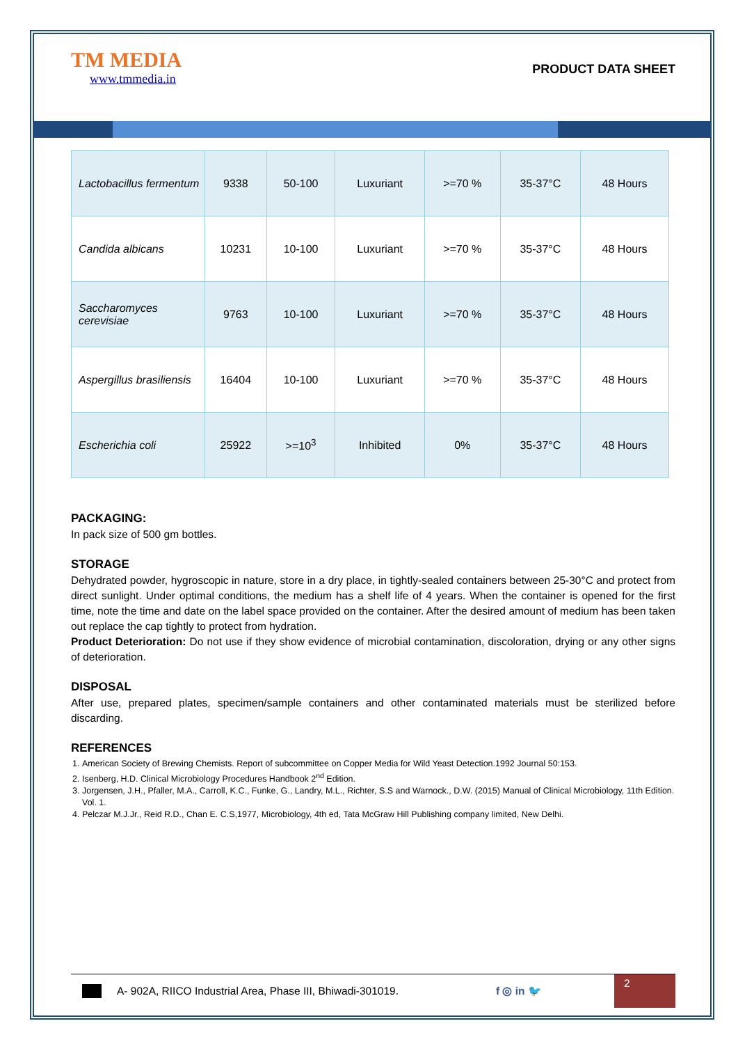TM MEDIA
www.tmmedia.in
PRODUCT DATA SHEET
| Lactobacillus fermentum | 9338 | 50-100 | Luxuriant | >=70 % | 35-37°C | 48 Hours |
| Candida albicans | 10231 | 10-100 | Luxuriant | >=70 % | 35-37°C | 48 Hours |
| Saccharomyces cerevisiae | 9763 | 10-100 | Luxuriant | >=70 % | 35-37°C | 48 Hours |
| Aspergillus brasiliensis | 16404 | 10-100 | Luxuriant | >=70 % | 35-37°C | 48 Hours |
| Escherichia coli | 25922 | >=10<sup>3</sup> | Inhibited | 0% | 35-37°C | 48 Hours |
PACKAGING:
In pack size of 500 gm bottles.
STORAGE
Dehydrated powder, hygroscopic in nature, store in a dry place, in tightly-sealed containers between 25-30°C and protect from direct sunlight. Under optimal conditions, the medium has a shelf life of 4 years. When the container is opened for the first time, note the time and date on the label space provided on the container. After the desired amount of medium has been taken out replace the cap tightly to protect from hydration.
Product Deterioration: Do not use if they show evidence of microbial contamination, discoloration, drying or any other signs of deterioration.
DISPOSAL
After use, prepared plates, specimen/sample containers and other contaminated materials must be sterilized before discarding.
REFERENCES
1. American Society of Brewing Chemists. Report of subcommittee on Copper Media for Wild Yeast Detection.1992 Journal 50:153.
2. Isenberg, H.D. Clinical Microbiology Procedures Handbook 2<sup>nd</sup> Edition.
3. Jorgensen, J.H., Pfaller, M.A., Carroll, K.C., Funke, G., Landry, M.L., Richter, S.S and Warnock., D.W. (2015) Manual of Clinical Microbiology, 11th Edition. Vol. 1.
4. Pelczar M.J.Jr., Reid R.D., Chan E. C.S,1977, Microbiology, 4th ed, Tata McGraw Hill Publishing company limited, New Delhi.
A- 902A, RIICO Industrial Area, Phase III, Bhiwadi-301019. f ◎ in 🐦
2